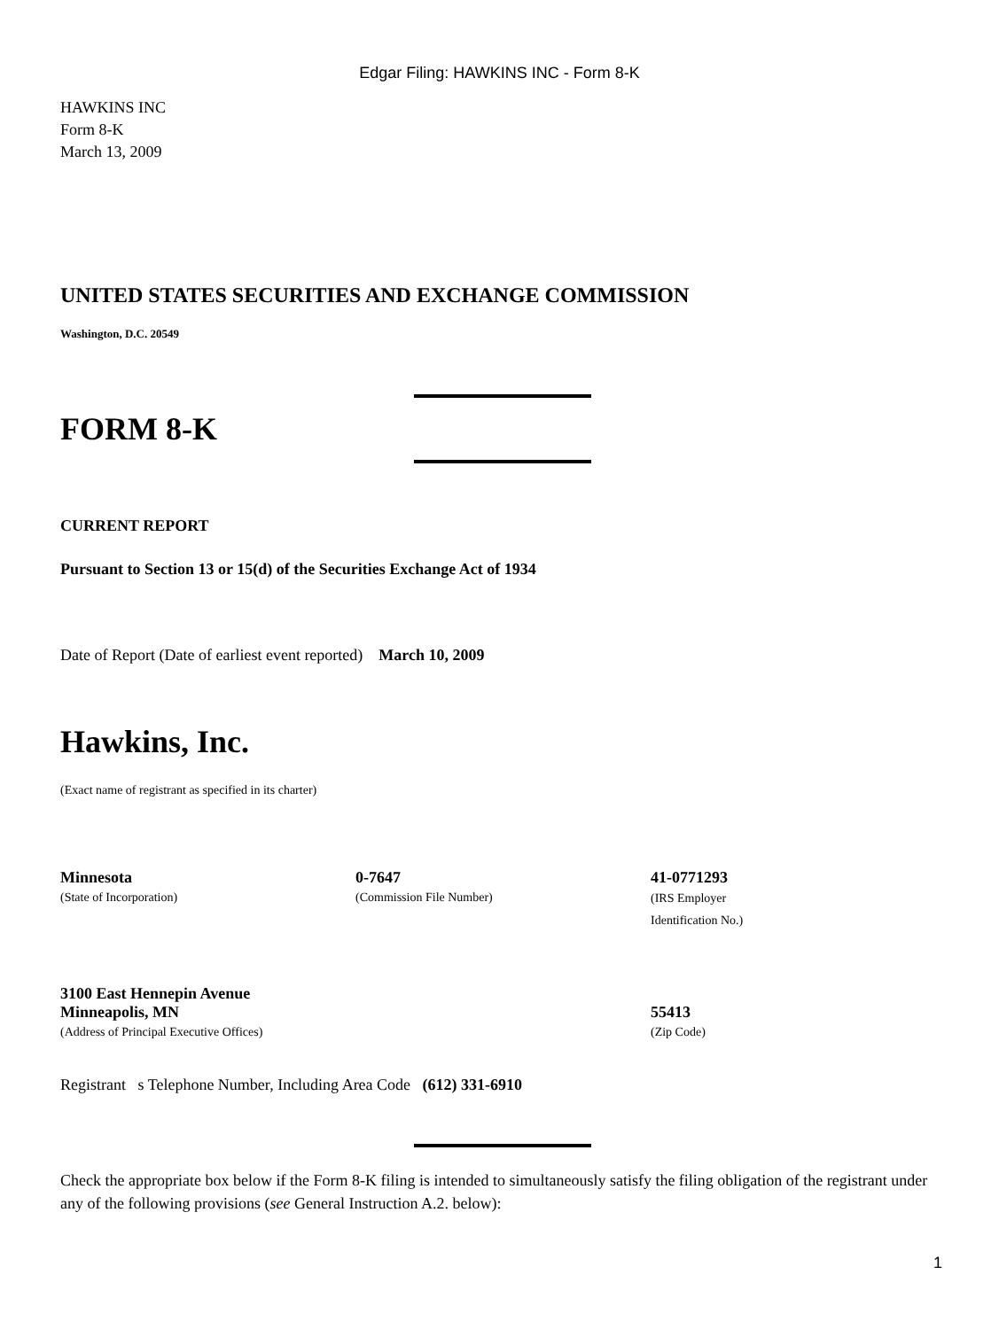Edgar Filing: HAWKINS INC - Form 8-K
HAWKINS INC
Form 8-K
March 13, 2009
UNITED STATES SECURITIES AND EXCHANGE COMMISSION
Washington, D.C. 20549
FORM 8-K
CURRENT REPORT
Pursuant to Section 13 or 15(d) of the Securities Exchange Act of 1934
Date of Report (Date of earliest event reported) March 10, 2009
Hawkins, Inc.
(Exact name of registrant as specified in its charter)
Minnesota
(State of Incorporation)
0-7647
(Commission File Number)
41-0771293
(IRS Employer
Identification No.)
3100 East Hennepin Avenue
Minneapolis, MN
(Address of Principal Executive Offices)
55413
(Zip Code)
Registrant s Telephone Number, Including Area Code (612) 331-6910
Check the appropriate box below if the Form 8-K filing is intended to simultaneously satisfy the filing obligation of the registrant under any of the following provisions (see General Instruction A.2. below):
1